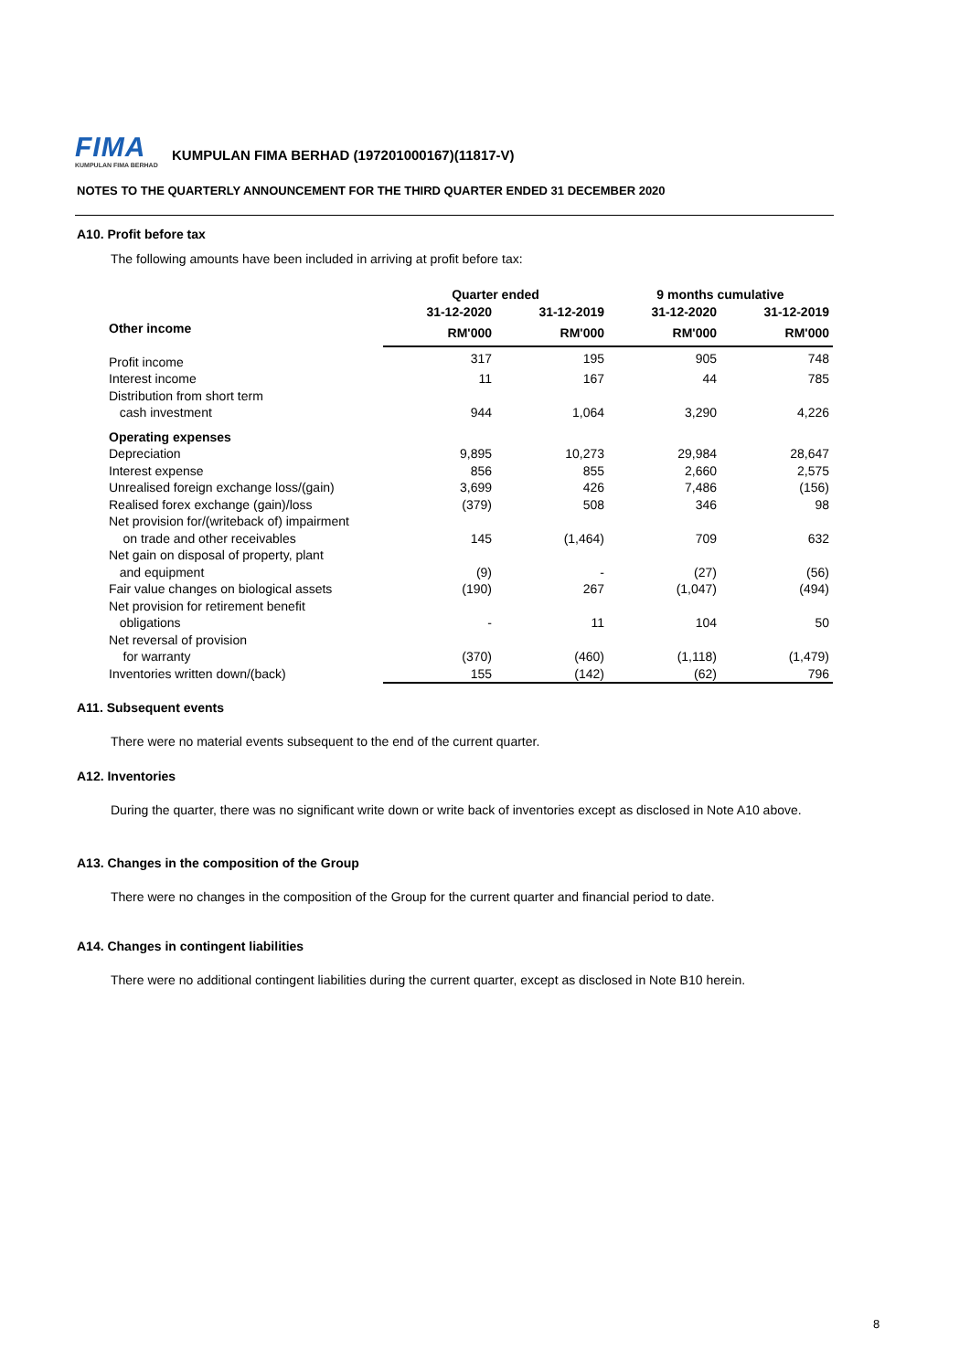FIMA
KUMPULAN FIMA BERHAD
KUMPULAN FIMA BERHAD (197201000167)(11817-V)
NOTES TO THE QUARTERLY ANNOUNCEMENT FOR THE THIRD QUARTER ENDED 31 DECEMBER 2020
A10. Profit before tax
The following amounts have been included in arriving at profit before tax:
| | Quarter ended | | 9 months cumulative | |
| --- | --- | --- | --- | --- |
| | 31-12-2020 | 31-12-2019 | 31-12-2020 | 31-12-2019 |
| Other income | RM'000 | RM'000 | RM'000 | RM'000 |
| Profit income | 317 | 195 | 905 | 748 |
| Interest income | 11 | 167 | 44 | 785 |
| Distribution from short term cash investment | 944 | 1,064 | 3,290 | 4,226 |
| Operating expenses | | | | |
| Depreciation | 9,895 | 10,273 | 29,984 | 28,647 |
| Interest expense | 856 | 855 | 2,660 | 2,575 |
| Unrealised foreign exchange loss/(gain) | 3,699 | 426 | 7,486 | (156) |
| Realised forex exchange (gain)/loss | (379) | 508 | 346 | 98 |
| Net provision for/(writeback of) impairment on trade and other receivables | 145 | (1,464) | 709 | 632 |
| Net gain on disposal of property, plant and equipment | (9) | - | (27) | (56) |
| Fair value changes on biological assets | (190) | 267 | (1,047) | (494) |
| Net provision for retirement benefit obligations | - | 11 | 104 | 50 |
| Net reversal of provision for warranty | (370) | (460) | (1,118) | (1,479) |
| Inventories written down/(back) | 155 | (142) | (62) | 796 |
A11. Subsequent events
There were no material events subsequent to the end of the current quarter.
A12. Inventories
During the quarter, there was no significant write down or write back of inventories except as disclosed in Note A10 above.
A13. Changes in the composition of the Group
There were no changes in the composition of the Group for the current quarter and financial period to date.
A14. Changes in contingent liabilities
There were no additional contingent liabilities during the current quarter, except as disclosed in Note B10 herein.
8